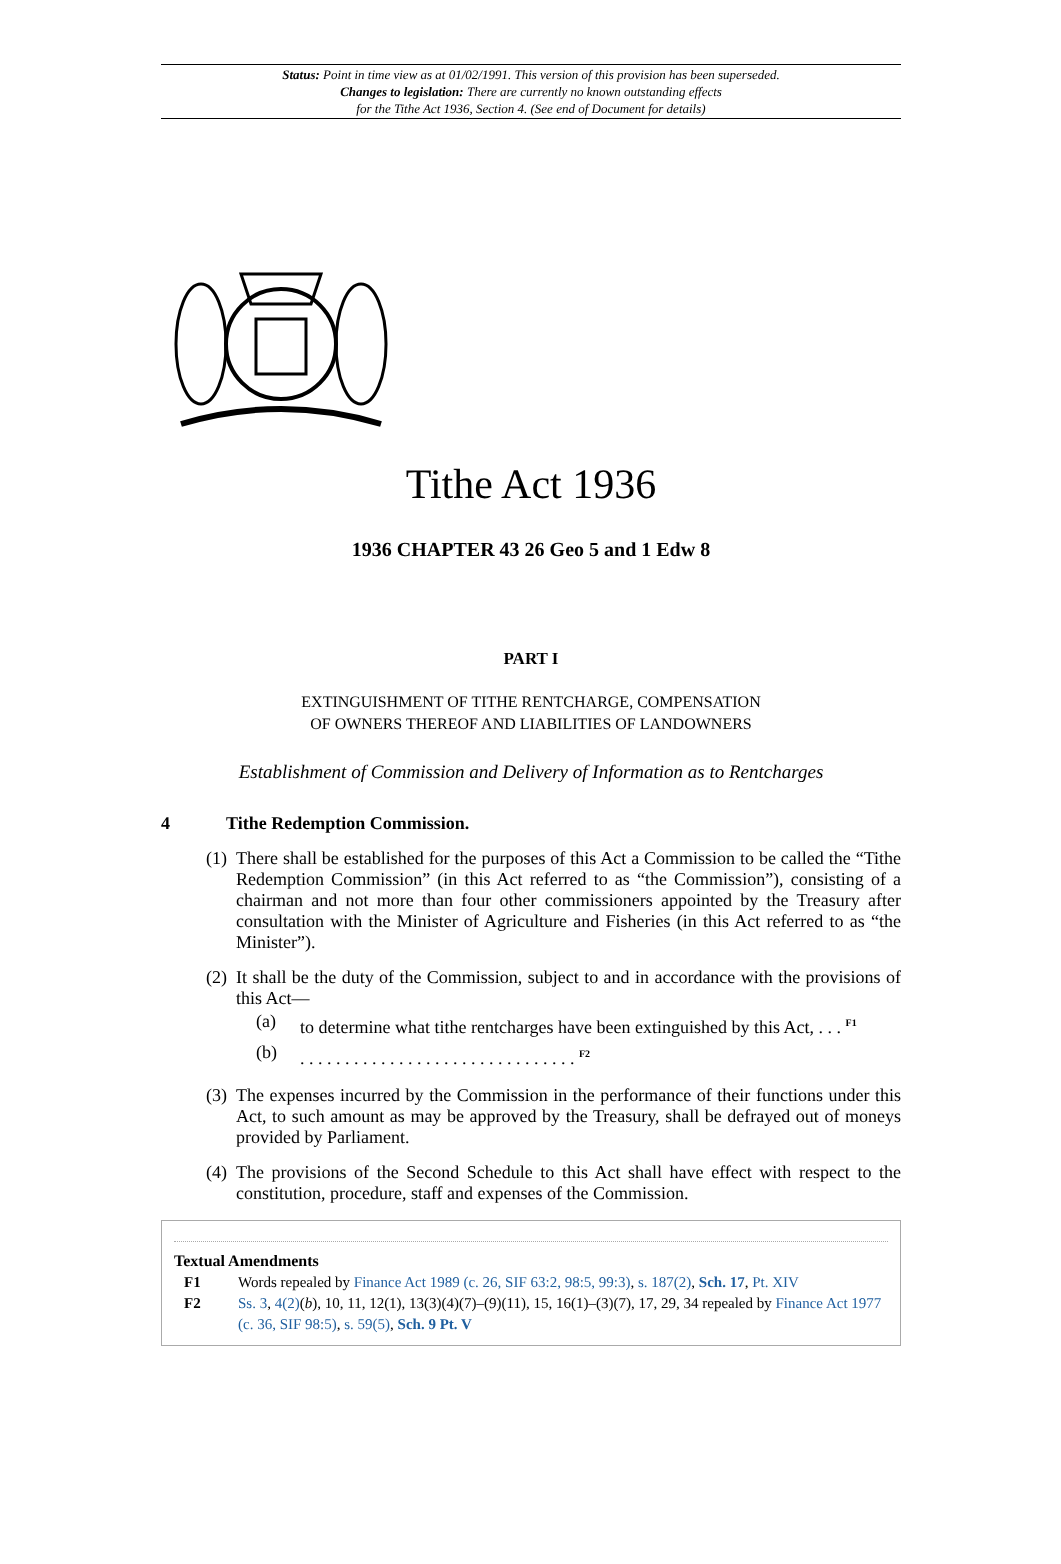Status: Point in time view as at 01/02/1991. This version of this provision has been superseded.
Changes to legislation: There are currently no known outstanding effects
for the Tithe Act 1936, Section 4. (See end of Document for details)
Tithe Act 1936
1936 CHAPTER 43 26 Geo 5 and 1 Edw 8
PART I
EXTINGUISHMENT OF TITHE RENTCHARGE, COMPENSATION
OF OWNERS THEREOF AND LIABILITIES OF LANDOWNERS
Establishment of Commission and Delivery of Information as to Rentcharges
4 Tithe Redemption Commission.
(1) There shall be established for the purposes of this Act a Commission to be called the “Tithe Redemption Commission” (in this Act referred to as “the Commission”), consisting of a chairman and not more than four other commissioners appointed by the Treasury after consultation with the Minister of Agriculture and Fisheries (in this Act referred to as “the Minister”).
(2) It shall be the duty of the Commission, subject to and in accordance with the provisions of this Act—
(a) to determine what tithe rentcharges have been extinguished by this Act, . . . <sup>F1</sup>
(b). . . . . . . . . . . . . . . . . . . . . . . . . . . . . . . <sup>F2</sup>
(3) The expenses incurred by the Commission in the performance of their functions under this Act, to such amount as may be approved by the Treasury, shall be defrayed out of moneys provided by Parliament.
(4) The provisions of the Second Schedule to this Act shall have effect with respect to the constitution, procedure, staff and expenses of the Commission.
Textual Amendments
F1 Words repealed by Finance Act 1989 (c. 26, SIF 63:2, 98:5, 99:3), s. 187(2), Sch. 17, Pt. XIV
F2 Ss. 3, 4(2)(b), 10, 11, 12(1), 13(3)(4)(7)–(9)(11), 15, 16(1)–(3)(7), 17, 29, 34 repealed by Finance Act 1977 (c. 36, SIF 98:5), s. 59(5), Sch. 9 Pt. V